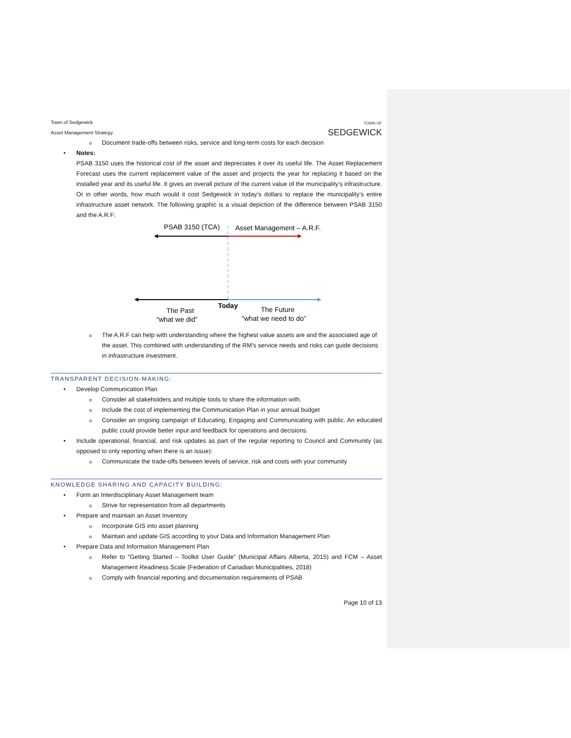Town of Sedgewick
Asset Management Strategy
TOWN OF
SEDGEWICK
o Document trade-offs between risks, service and long-term costs for each decision
• Notes:
PSAB 3150 uses the historical cost of the asset and depreciates it over its useful life. The Asset Replacement Forecast uses the current replacement value of the asset and projects the year for replacing it based on the installed year and its useful life. It gives an overall picture of the current value of the municipality’s infrastructure. Or in other words, how much would it cost Sedgewick in today’s dollars to replace the municipality’s entire infrastructure asset network. The following graphic is a visual depiction of the difference between PSAB 3150 and the A.R.F:
PSAB 3150 (TCA)
Asset Management – A.R.F.
Today
The Past
“what we did”
The Future
“what we need to do”
o The A.R.F can help with understanding where the highest value assets are and the associated age of the asset. This combined with understanding of the RM’s service needs and risks can guide decisions in infrastructure investment.
TRANSPARENT DECISION-MAKING:
• Develop Communication Plan
o Consider all stakeholders and multiple tools to share the information with.
o Include the cost of implementing the Communication Plan in your annual budget
o Consider an ongoing campaign of Educating, Engaging and Communicating with public. An educated public could provide better input and feedback for operations and decisions.
• Include operational, financial, and risk updates as part of the regular reporting to Council and Community (as opposed to only reporting when there is an issue):
o Communicate the trade-offs between levels of service, risk and costs with your community
KNOWLEDGE SHARING AND CAPACITY BUILDING:
• Form an Interdisciplinary Asset Management team
o Strive for representation from all departments
• Prepare and maintain an Asset Inventory
o Incorporate GIS into asset planning
o Maintain and update GIS according to your Data and Information Management Plan
• Prepare Data and Information Management Plan
o Refer to “Getting Started – Toolkit User Guide” (Municipal Affairs Alberta, 2015) and FCM – Asset Management Readiness Scale (Federation of Canadian Municipalities, 2018)
o Comply with financial reporting and documentation requirements of PSAB
Page 10 of 13